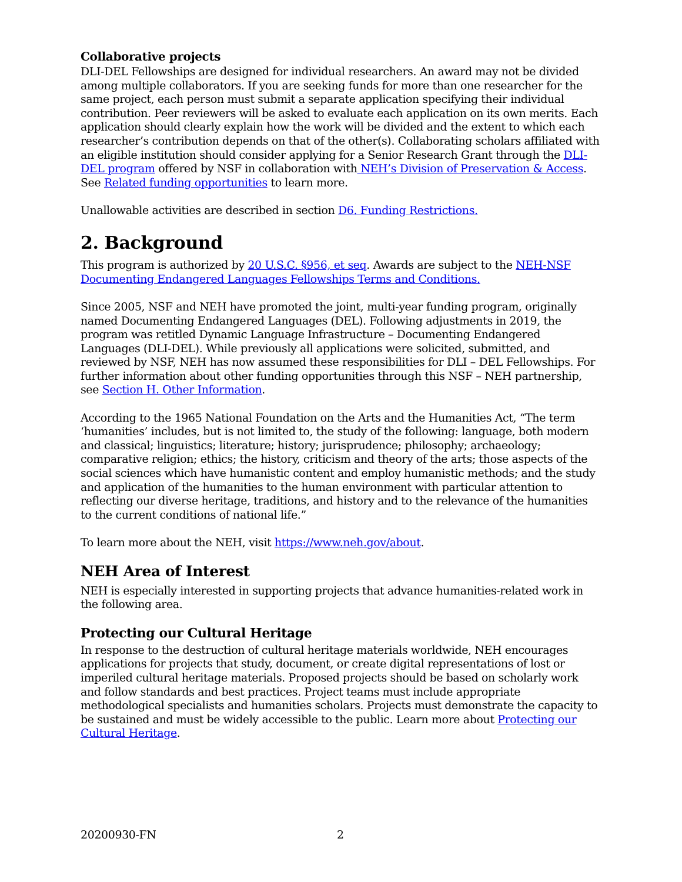Collaborative projects
DLI-DEL Fellowships are designed for individual researchers. An award may not be divided among multiple collaborators. If you are seeking funds for more than one researcher for the same project, each person must submit a separate application specifying their individual contribution. Peer reviewers will be asked to evaluate each application on its own merits. Each application should clearly explain how the work will be divided and the extent to which each researcher’s contribution depends on that of the other(s). Collaborating scholars affiliated with an eligible institution should consider applying for a Senior Research Grant through the DLI-DEL program offered by NSF in collaboration with NEH’s Division of Preservation & Access. See Related funding opportunities to learn more.
Unallowable activities are described in section D6. Funding Restrictions.
2. Background
This program is authorized by 20 U.S.C. §956, et seq. Awards are subject to the NEH-NSF Documenting Endangered Languages Fellowships Terms and Conditions.
Since 2005, NSF and NEH have promoted the joint, multi-year funding program, originally named Documenting Endangered Languages (DEL). Following adjustments in 2019, the program was retitled Dynamic Language Infrastructure – Documenting Endangered Languages (DLI-DEL). While previously all applications were solicited, submitted, and reviewed by NSF, NEH has now assumed these responsibilities for DLI – DEL Fellowships. For further information about other funding opportunities through this NSF – NEH partnership, see Section H. Other Information.
According to the 1965 National Foundation on the Arts and the Humanities Act, “The term ‘humanities’ includes, but is not limited to, the study of the following: language, both modern and classical; linguistics; literature; history; jurisprudence; philosophy; archaeology; comparative religion; ethics; the history, criticism and theory of the arts; those aspects of the social sciences which have humanistic content and employ humanistic methods; and the study and application of the humanities to the human environment with particular attention to reflecting our diverse heritage, traditions, and history and to the relevance of the humanities to the current conditions of national life.”
To learn more about the NEH, visit https://www.neh.gov/about.
NEH Area of Interest
NEH is especially interested in supporting projects that advance humanities-related work in the following area.
Protecting our Cultural Heritage
In response to the destruction of cultural heritage materials worldwide, NEH encourages applications for projects that study, document, or create digital representations of lost or imperiled cultural heritage materials. Proposed projects should be based on scholarly work and follow standards and best practices. Project teams must include appropriate methodological specialists and humanities scholars. Projects must demonstrate the capacity to be sustained and must be widely accessible to the public. Learn more about Protecting our Cultural Heritage.
20200930-FN 2